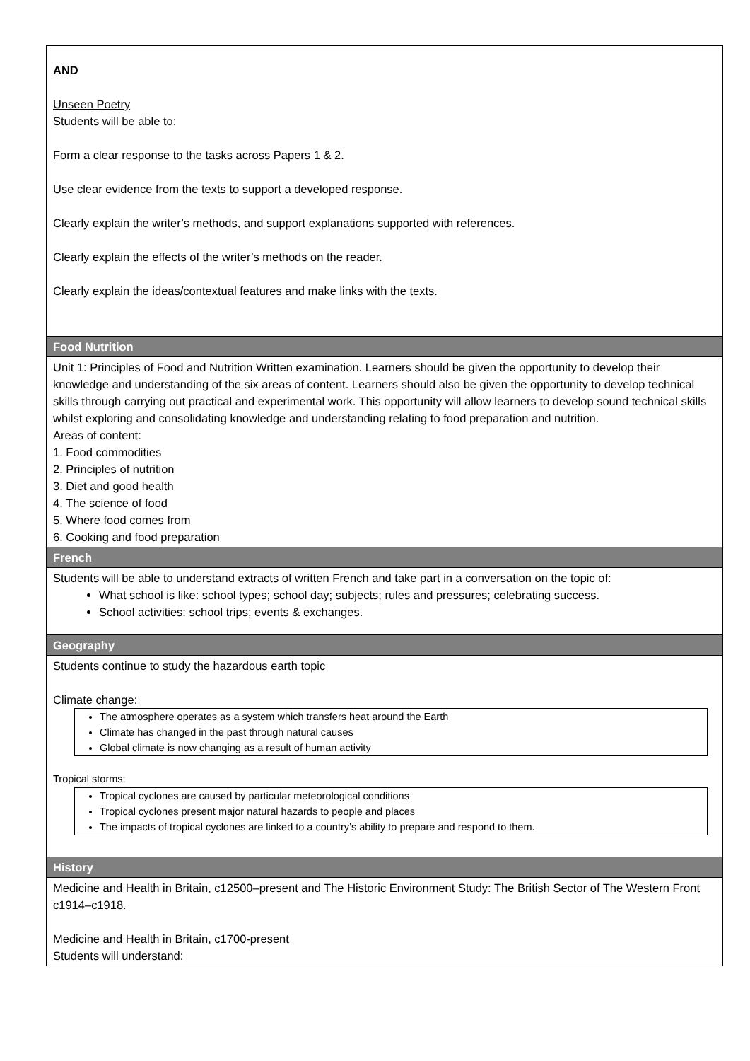| AND Unseen Poetry Students will be able to: Form a clear response to the tasks across Papers 1 & 2. Use clear evidence from the texts to support a developed response. Clearly explain the writer’s methods, and support explanations supported with references. Clearly explain the effects of the writer’s methods on the reader. Clearly explain the ideas/contextual features and make links with the texts. |
| Food Nutrition |
| Unit 1: Principles of Food and Nutrition Written examination. Learners should be given the opportunity to develop their knowledge and understanding of the six areas of content. Learners should also be given the opportunity to develop technical skills through carrying out practical and experimental work. This opportunity will allow learners to develop sound technical skills whilst exploring and consolidating knowledge and understanding relating to food preparation and nutrition. Areas of content: 1. Food commodities 2. Principles of nutrition 3. Diet and good health 4. The science of food 5. Where food comes from 6. Cooking and food preparation |
| French |
| Students will be able to understand extracts of written French and take part in a conversation on the topic of: What school is like: school types; school day; subjects; rules and pressures; celebrating success. School activities: school trips; events & exchanges. |
| Geography |
| Students continue to study the hazardous earth topic Climate change: The atmosphere operates as a system which transfers heat around the Earth Climate has changed in the past through natural causes Global climate is now changing as a result of human activity Tropical storms: Tropical cyclones are caused by particular meteorological conditions Tropical cyclones present major natural hazards to people and places The impacts of tropical cyclones are linked to a country’s ability to prepare and respond to them. |
| History |
| Medicine and Health in Britain, c12500–present and The Historic Environment Study: The British Sector of The Western Front c1914–c1918. Medicine and Health in Britain, c1700-present Students will understand: |